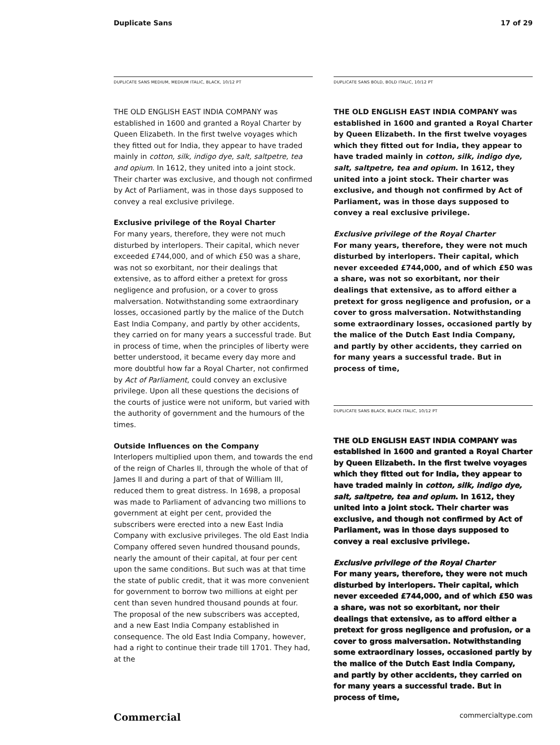Duplicate Sans 17 of 29
DUPLICATE SANS MEDIUM, MEDIUM ITALIC, BLACK, 10/12 PT
THE OLD ENGLISH EAST INDIA COMPANY was established in 1600 and granted a Royal Charter by Queen Elizabeth. In the first twelve voyages which they fitted out for India, they appear to have traded mainly in cotton, silk, indigo dye, salt, saltpetre, tea and opium. In 1612, they united into a joint stock. Their charter was exclusive, and though not confirmed by Act of Parliament, was in those days supposed to convey a real exclusive privilege.
Exclusive privilege of the Royal Charter
For many years, therefore, they were not much disturbed by interlopers. Their capital, which never exceeded £744,000, and of which £50 was a share, was not so exorbitant, nor their dealings that extensive, as to afford either a pretext for gross negligence and profusion, or a cover to gross malversation. Notwithstanding some extraordinary losses, occasioned partly by the malice of the Dutch East India Company, and partly by other accidents, they carried on for many years a successful trade. But in process of time, when the principles of liberty were better understood, it became every day more and more doubtful how far a Royal Charter, not confirmed by Act of Parliament, could convey an exclusive privilege. Upon all these questions the decisions of the courts of justice were not uniform, but varied with the authority of government and the humours of the times.
Outside Influences on the Company
Interlopers multiplied upon them, and towards the end of the reign of Charles II, through the whole of that of James II and during a part of that of William III, reduced them to great distress. In 1698, a proposal was made to Parliament of advancing two millions to government at eight per cent, provided the subscribers were erected into a new East India Company with exclusive privileges. The old East India Company offered seven hundred thousand pounds, nearly the amount of their capital, at four per cent upon the same conditions. But such was at that time the state of public credit, that it was more convenient for government to borrow two millions at eight per cent than seven hundred thousand pounds at four. The proposal of the new subscribers was accepted, and a new East India Company established in consequence. The old East India Company, however, had a right to continue their trade till 1701. They had, at the
DUPLICATE SANS BOLD, BOLD ITALIC, 10/12 PT
THE OLD ENGLISH EAST INDIA COMPANY was established in 1600 and granted a Royal Charter by Queen Elizabeth. In the first twelve voyages which they fitted out for India, they appear to have traded mainly in cotton, silk, indigo dye, salt, saltpetre, tea and opium. In 1612, they united into a joint stock. Their charter was exclusive, and though not confirmed by Act of Parliament, was in those days supposed to convey a real exclusive privilege.
Exclusive privilege of the Royal Charter
For many years, therefore, they were not much disturbed by interlopers. Their capital, which never exceeded £744,000, and of which £50 was a share, was not so exorbitant, nor their dealings that extensive, as to afford either a pretext for gross negligence and profusion, or a cover to gross malversation. Notwithstanding some extraordinary losses, occasioned partly by the malice of the Dutch East India Company, and partly by other accidents, they carried on for many years a successful trade. But in process of time,
DUPLICATE SANS BLACK, BLACK ITALIC, 10/12 PT
THE OLD ENGLISH EAST INDIA COMPANY was established in 1600 and granted a Royal Charter by Queen Elizabeth. In the first twelve voyages which they fitted out for India, they appear to have traded mainly in cotton, silk, indigo dye, salt, saltpetre, tea and opium. In 1612, they united into a joint stock. Their charter was exclusive, and though not confirmed by Act of Parliament, was in those days supposed to convey a real exclusive privilege.
Exclusive privilege of the Royal Charter
For many years, therefore, they were not much disturbed by interlopers. Their capital, which never exceeded £744,000, and of which £50 was a share, was not so exorbitant, nor their dealings that extensive, as to afford either a pretext for gross negligence and profusion, or a cover to gross malversation. Notwithstanding some extraordinary losses, occasioned partly by the malice of the Dutch East India Company, and partly by other accidents, they carried on for many years a successful trade. But in process of time,
Commercial commercialtype.com